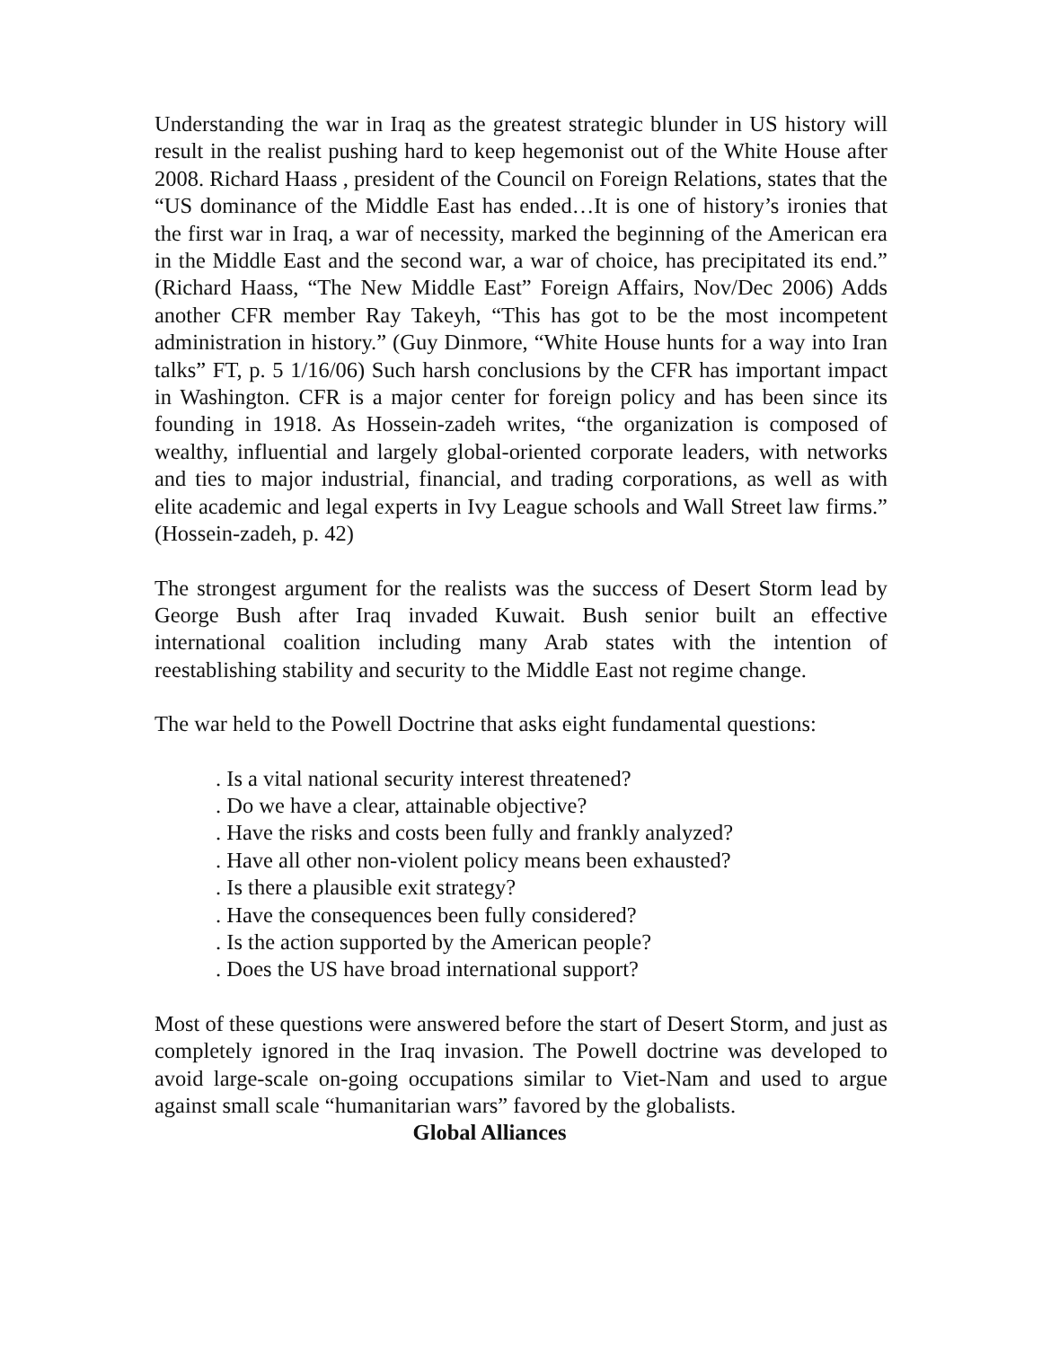Understanding the war in Iraq as the greatest strategic blunder in US history will result in the realist pushing hard to keep hegemonist out of the White House after 2008. Richard Haass , president of the Council on Foreign Relations, states that the “US dominance of the Middle East has ended…It is one of history’s ironies that the first war in Iraq, a war of necessity, marked the beginning of the American era in the Middle East and the second war, a war of choice, has precipitated its end.” (Richard Haass, “The New Middle East” Foreign Affairs, Nov/Dec 2006) Adds another CFR member Ray Takeyh, “This has got to be the most incompetent administration in history.” (Guy Dinmore, “White House hunts for a way into Iran talks” FT, p. 5 1/16/06) Such harsh conclusions by the CFR has important impact in Washington. CFR is a major center for foreign policy and has been since its founding in 1918. As Hossein-zadeh writes, “the organization is composed of wealthy, influential and largely global-oriented corporate leaders, with networks and ties to major industrial, financial, and trading corporations, as well as with elite academic and legal experts in Ivy League schools and Wall Street law firms.” (Hossein-zadeh, p. 42)
The strongest argument for the realists was the success of Desert Storm lead by George Bush after Iraq invaded Kuwait. Bush senior built an effective international coalition including many Arab states with the intention of reestablishing stability and security to the Middle East not regime change.
The war held to the Powell Doctrine that asks eight fundamental questions:
. Is a vital national security interest threatened?
. Do we have a clear, attainable objective?
. Have the risks and costs been fully and frankly analyzed?
. Have all other non-violent policy means been exhausted?
. Is there a plausible exit strategy?
. Have the consequences been fully considered?
. Is the action supported by the American people?
. Does the US have broad international support?
Most of these questions were answered before the start of Desert Storm, and just as completely ignored in the Iraq invasion. The Powell doctrine was developed to avoid large-scale on-going occupations similar to Viet-Nam and used to argue against small scale “humanitarian wars” favored by the globalists.
Global Alliances